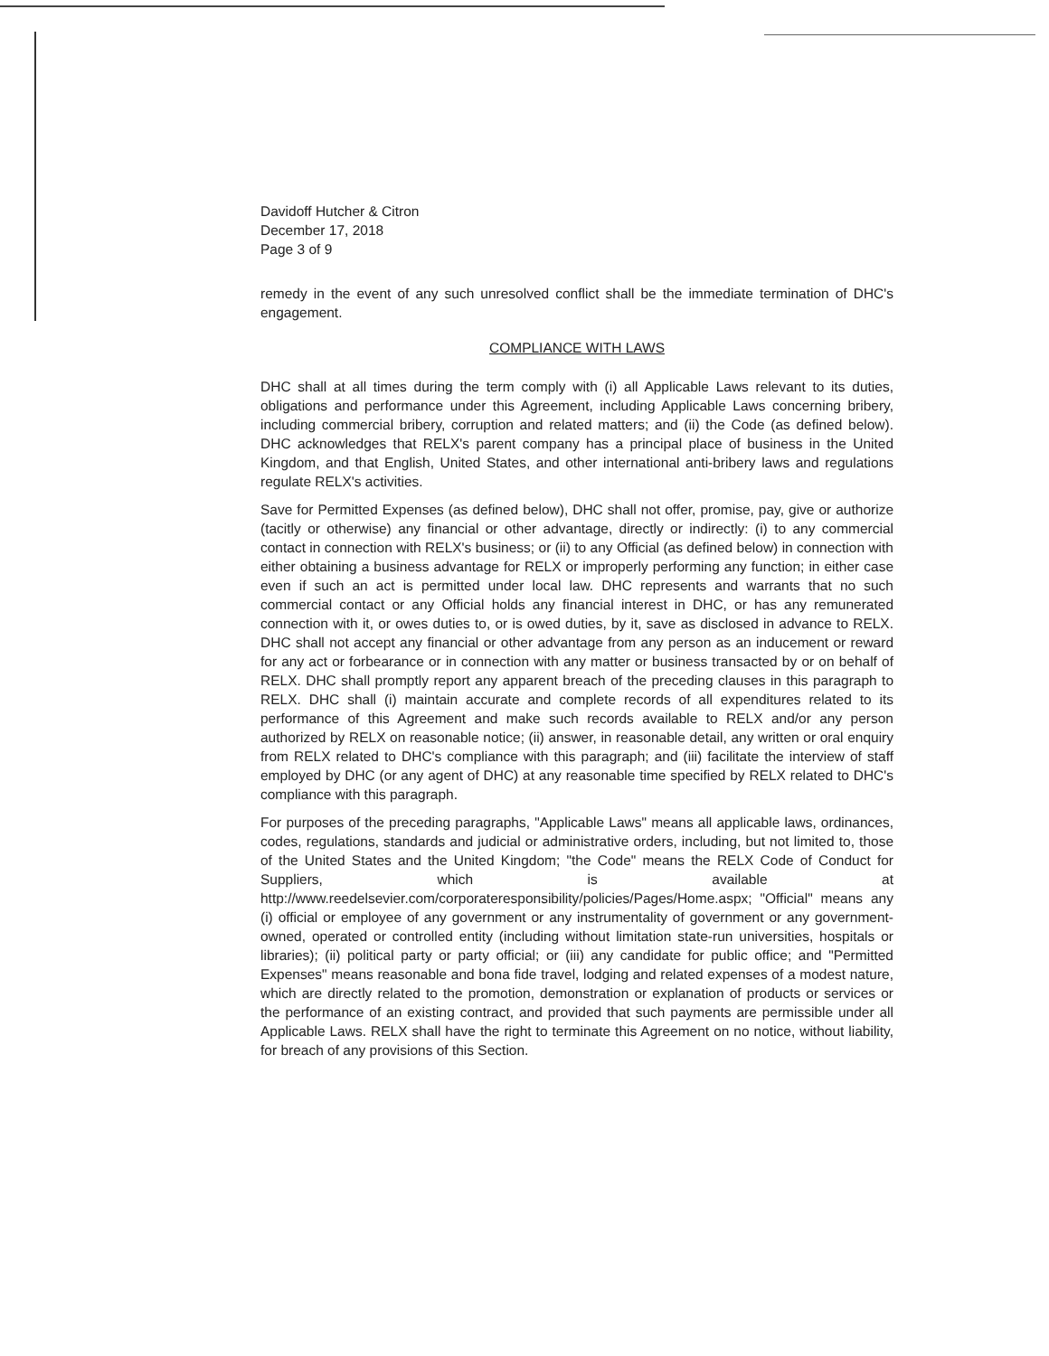Davidoff Hutcher & Citron
December 17, 2018
Page 3 of 9
remedy in the event of any such unresolved conflict shall be the immediate termination of DHC's engagement.
COMPLIANCE WITH LAWS
DHC shall at all times during the term comply with (i) all Applicable Laws relevant to its duties, obligations and performance under this Agreement, including Applicable Laws concerning bribery, including commercial bribery, corruption and related matters; and (ii) the Code (as defined below). DHC acknowledges that RELX's parent company has a principal place of business in the United Kingdom, and that English, United States, and other international anti-bribery laws and regulations regulate RELX's activities.
Save for Permitted Expenses (as defined below), DHC shall not offer, promise, pay, give or authorize (tacitly or otherwise) any financial or other advantage, directly or indirectly: (i) to any commercial contact in connection with RELX's business; or (ii) to any Official (as defined below) in connection with either obtaining a business advantage for RELX or improperly performing any function; in either case even if such an act is permitted under local law. DHC represents and warrants that no such commercial contact or any Official holds any financial interest in DHC, or has any remunerated connection with it, or owes duties to, or is owed duties, by it, save as disclosed in advance to RELX. DHC shall not accept any financial or other advantage from any person as an inducement or reward for any act or forbearance or in connection with any matter or business transacted by or on behalf of RELX. DHC shall promptly report any apparent breach of the preceding clauses in this paragraph to RELX. DHC shall (i) maintain accurate and complete records of all expenditures related to its performance of this Agreement and make such records available to RELX and/or any person authorized by RELX on reasonable notice; (ii) answer, in reasonable detail, any written or oral enquiry from RELX related to DHC's compliance with this paragraph; and (iii) facilitate the interview of staff employed by DHC (or any agent of DHC) at any reasonable time specified by RELX related to DHC's compliance with this paragraph.
For purposes of the preceding paragraphs, "Applicable Laws" means all applicable laws, ordinances, codes, regulations, standards and judicial or administrative orders, including, but not limited to, those of the United States and the United Kingdom; "the Code" means the RELX Code of Conduct for Suppliers, which is available at http://www.reedelsevier.com/corporateresponsibility/policies/Pages/Home.aspx; "Official" means any (i) official or employee of any government or any instrumentality of government or any government-owned, operated or controlled entity (including without limitation state-run universities, hospitals or libraries); (ii) political party or party official; or (iii) any candidate for public office; and "Permitted Expenses" means reasonable and bona fide travel, lodging and related expenses of a modest nature, which are directly related to the promotion, demonstration or explanation of products or services or the performance of an existing contract, and provided that such payments are permissible under all Applicable Laws. RELX shall have the right to terminate this Agreement on no notice, without liability, for breach of any provisions of this Section.